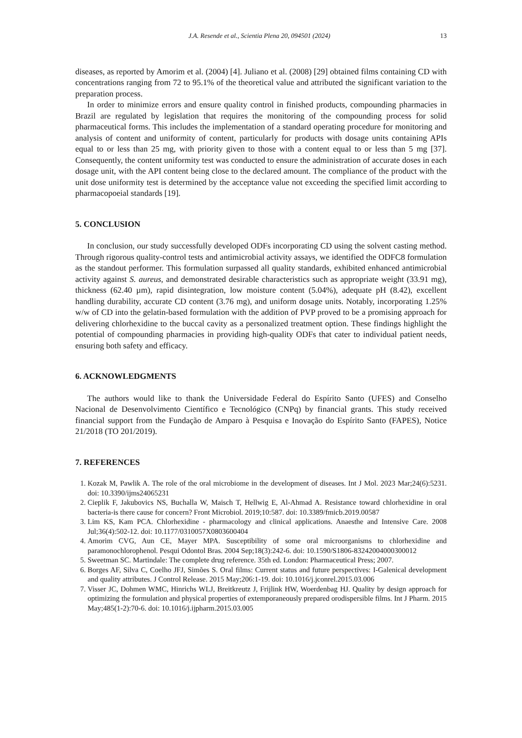J.A. Resende et al., Scientia Plena 20, 094501 (2024) 13
diseases, as reported by Amorim et al. (2004) [4]. Juliano et al. (2008) [29] obtained films containing CD with concentrations ranging from 72 to 95.1% of the theoretical value and attributed the significant variation to the preparation process.
In order to minimize errors and ensure quality control in finished products, compounding pharmacies in Brazil are regulated by legislation that requires the monitoring of the compounding process for solid pharmaceutical forms. This includes the implementation of a standard operating procedure for monitoring and analysis of content and uniformity of content, particularly for products with dosage units containing APIs equal to or less than 25 mg, with priority given to those with a content equal to or less than 5 mg [37]. Consequently, the content uniformity test was conducted to ensure the administration of accurate doses in each dosage unit, with the API content being close to the declared amount. The compliance of the product with the unit dose uniformity test is determined by the acceptance value not exceeding the specified limit according to pharmacopoeial standards [19].
5. CONCLUSION
In conclusion, our study successfully developed ODFs incorporating CD using the solvent casting method. Through rigorous quality-control tests and antimicrobial activity assays, we identified the ODFC8 formulation as the standout performer. This formulation surpassed all quality standards, exhibited enhanced antimicrobial activity against S. aureus, and demonstrated desirable characteristics such as appropriate weight (33.91 mg), thickness (62.40 µm), rapid disintegration, low moisture content (5.04%), adequate pH (8.42), excellent handling durability, accurate CD content (3.76 mg), and uniform dosage units. Notably, incorporating 1.25% w/w of CD into the gelatin-based formulation with the addition of PVP proved to be a promising approach for delivering chlorhexidine to the buccal cavity as a personalized treatment option. These findings highlight the potential of compounding pharmacies in providing high-quality ODFs that cater to individual patient needs, ensuring both safety and efficacy.
6. ACKNOWLEDGMENTS
The authors would like to thank the Universidade Federal do Espírito Santo (UFES) and Conselho Nacional de Desenvolvimento Científico e Tecnológico (CNPq) by financial grants. This study received financial support from the Fundação de Amparo à Pesquisa e Inovação do Espírito Santo (FAPES), Notice 21/2018 (TO 201/2019).
7. REFERENCES
1. Kozak M, Pawlik A. The role of the oral microbiome in the development of diseases. Int J Mol. 2023 Mar;24(6):5231. doi: 10.3390/ijms24065231
2. Cieplik F, Jakubovics NS, Buchalla W, Maisch T, Hellwig E, Al-Ahmad A. Resistance toward chlorhexidine in oral bacteria-is there cause for concern? Front Microbiol. 2019;10:587. doi: 10.3389/fmicb.2019.00587
3. Lim KS, Kam PCA. Chlorhexidine - pharmacology and clinical applications. Anaesthe and Intensive Care. 2008 Jul;36(4):502-12. doi: 10.1177/0310057X0803600404
4. Amorim CVG, Aun CE, Mayer MPA. Susceptibility of some oral microorganisms to chlorhexidine and paramonochlorophenol. Pesqui Odontol Bras. 2004 Sep;18(3):242-6. doi: 10.1590/S1806-83242004000300012
5. Sweetman SC. Martindale: The complete drug reference. 35th ed. London: Pharmaceutical Press; 2007.
6. Borges AF, Silva C, Coelho JFJ, Simões S. Oral films: Current status and future perspectives: I-Galenical development and quality attributes. J Control Release. 2015 May;206:1-19. doi: 10.1016/j.jconrel.2015.03.006
7. Visser JC, Dohmen WMC, Hinrichs WLJ, Breitkreutz J, Frijlink HW, Woerdenbag HJ. Quality by design approach for optimizing the formulation and physical properties of extemporaneously prepared orodispersible films. Int J Pharm. 2015 May;485(1-2):70-6. doi: 10.1016/j.ijpharm.2015.03.005